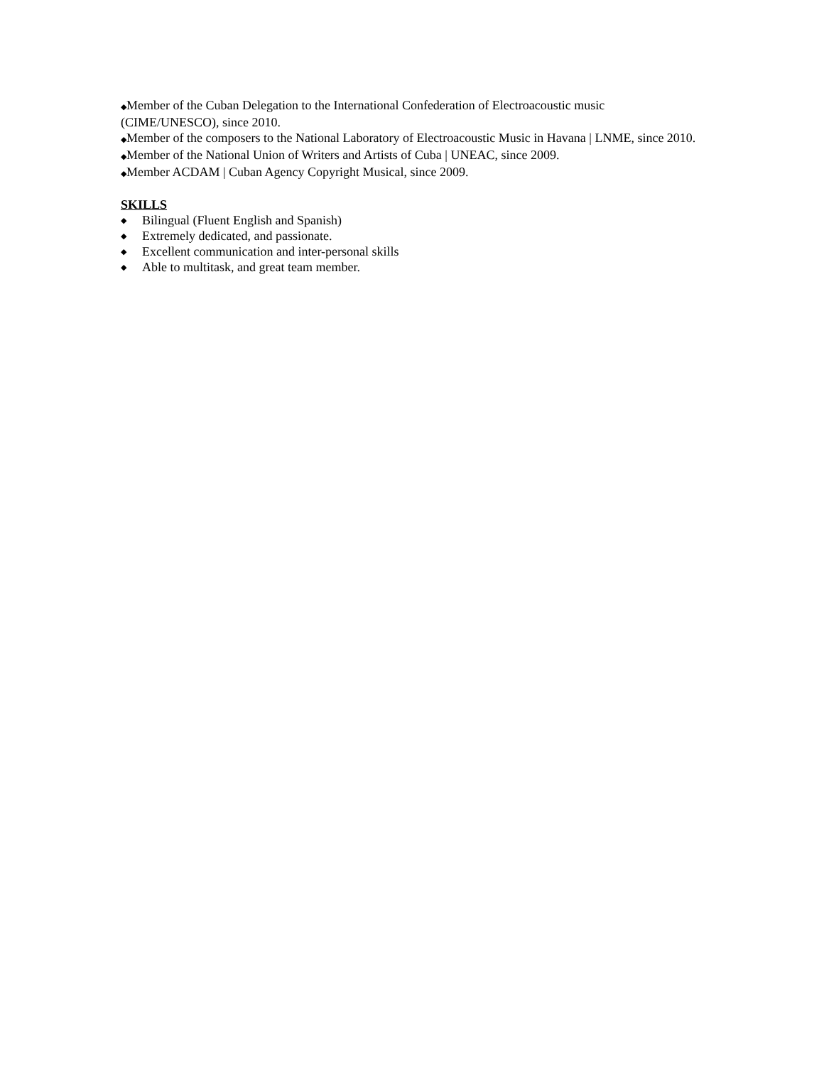◆Member of the Cuban Delegation to the International Confederation of Electroacoustic music
(CIME/UNESCO), since 2010.
◆Member of the composers to the National Laboratory of Electroacoustic Music in Havana | LNME, since 2010.
◆Member of the National Union of Writers and Artists of Cuba | UNEAC, since 2009.
◆Member ACDAM | Cuban Agency Copyright Musical, since 2009.
SKILLS
◆ Bilingual (Fluent English and Spanish)
◆ Extremely dedicated, and passionate.
◆ Excellent communication and inter-personal skills
◆ Able to multitask, and great team member.